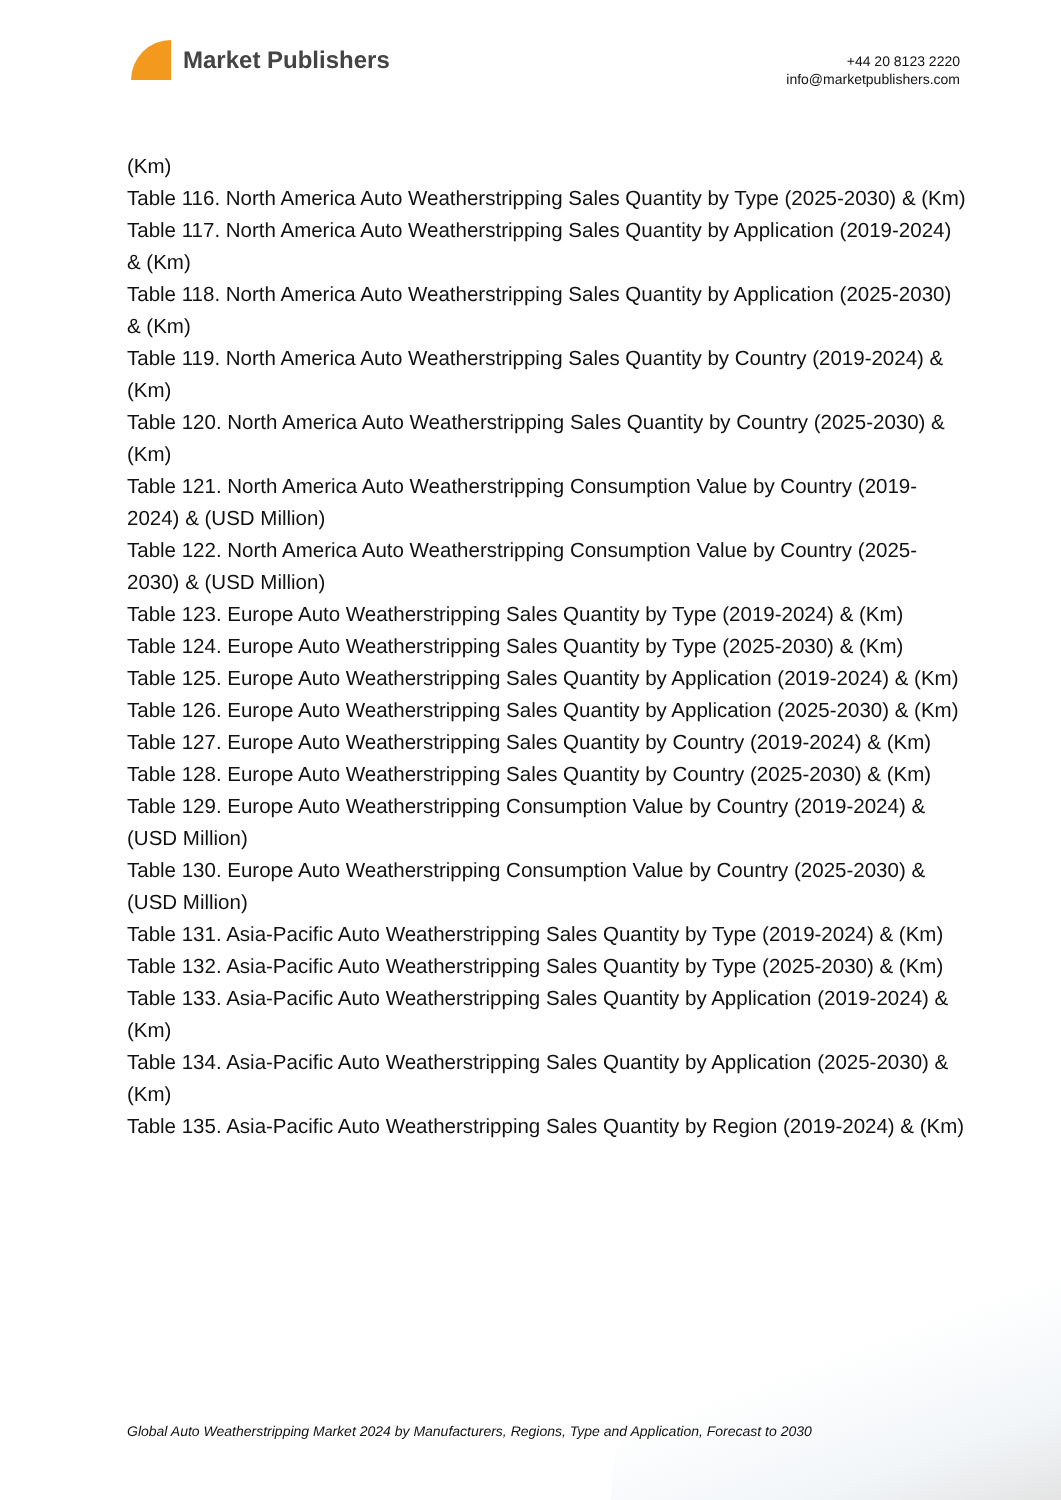Market Publishers
+44 20 8123 2220
info@marketpublishers.com
(Km)
Table 116. North America Auto Weatherstripping Sales Quantity by Type (2025-2030) & (Km)
Table 117. North America Auto Weatherstripping Sales Quantity by Application (2019-2024) & (Km)
Table 118. North America Auto Weatherstripping Sales Quantity by Application (2025-2030) & (Km)
Table 119. North America Auto Weatherstripping Sales Quantity by Country (2019-2024) & (Km)
Table 120. North America Auto Weatherstripping Sales Quantity by Country (2025-2030) & (Km)
Table 121. North America Auto Weatherstripping Consumption Value by Country (2019-2024) & (USD Million)
Table 122. North America Auto Weatherstripping Consumption Value by Country (2025-2030) & (USD Million)
Table 123. Europe Auto Weatherstripping Sales Quantity by Type (2019-2024) & (Km)
Table 124. Europe Auto Weatherstripping Sales Quantity by Type (2025-2030) & (Km)
Table 125. Europe Auto Weatherstripping Sales Quantity by Application (2019-2024) & (Km)
Table 126. Europe Auto Weatherstripping Sales Quantity by Application (2025-2030) & (Km)
Table 127. Europe Auto Weatherstripping Sales Quantity by Country (2019-2024) & (Km)
Table 128. Europe Auto Weatherstripping Sales Quantity by Country (2025-2030) & (Km)
Table 129. Europe Auto Weatherstripping Consumption Value by Country (2019-2024) & (USD Million)
Table 130. Europe Auto Weatherstripping Consumption Value by Country (2025-2030) & (USD Million)
Table 131. Asia-Pacific Auto Weatherstripping Sales Quantity by Type (2019-2024) & (Km)
Table 132. Asia-Pacific Auto Weatherstripping Sales Quantity by Type (2025-2030) & (Km)
Table 133. Asia-Pacific Auto Weatherstripping Sales Quantity by Application (2019-2024) & (Km)
Table 134. Asia-Pacific Auto Weatherstripping Sales Quantity by Application (2025-2030) & (Km)
Table 135. Asia-Pacific Auto Weatherstripping Sales Quantity by Region (2019-2024) & (Km)
Global Auto Weatherstripping Market 2024 by Manufacturers, Regions, Type and Application, Forecast to 2030